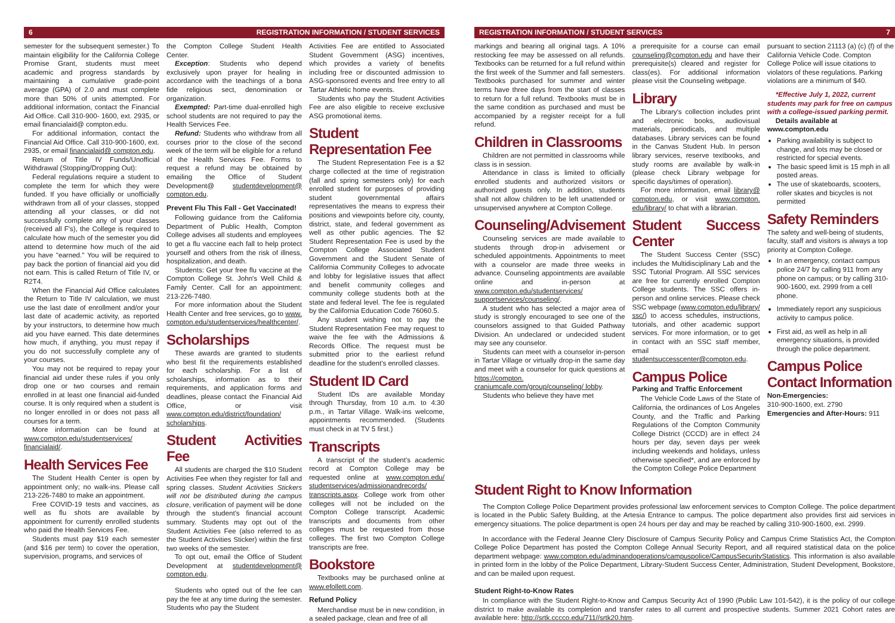6 REGISTRATION INFORMATION / STUDENT SERVICES
semester for the subsequent semester.) To maintain eligibility for the California College Promise Grant, students must meet academic and progress standards by maintaining a cumulative grade-point average (GPA) of 2.0 and must complete more than 50% of units attempted. For additional information, contact the Financial Aid Office. Call 310-900- 1600, ext. 2935, or email financialaid@ compton.edu.
For additional information, contact the Financial Aid Office. Call 310-900-1600, ext. 2935, or email financialaid@ compton.edu.
Return of Title IV Funds/Unofficial Withdrawal (Stopping/Dropping Out):
Federal regulations require a student to complete the term for which they were funded. If you have officially or unofficially withdrawn from all of your classes, stopped attending all your classes, or did not successfully complete any of your classes (received all F's), the College is required to calculate how much of the semester you did attend to determine how much of the aid you have "earned." You will be required to pay back the portion of financial aid you did not earn. This is called Return of Title IV, or R2T4.
When the Financial Aid Office calculates the Return to Title IV calculation, we must use the last date of enrollment and/or your last date of academic activity, as reported by your instructors, to determine how much aid you have earned. This date determines how much, if anything, you must repay if you do not successfully complete any of your courses.
You may not be required to repay your financial aid under these rules if you only drop one or two courses and remain enrolled in at least one financial aid-funded course. It is only required when a student is no longer enrolled in or does not pass all courses for a term.
More information can be found at www.compton.edu/studentservices/ financialaid/.
Health Services Fee
The Student Health Center is open by appointment only; no walk-ins. Please call 213-226-7480 to make an appointment.
Free COVID-19 tests and vaccines, as well as flu shots are available by appointment for currently enrolled students who paid the Health Services Fee.
Students must pay $19 each semester (and $16 per term) to cover the operation, supervision, programs, and services of
the Compton College Student Health Center.
Exception: Students who depend exclusively upon prayer for healing in accordance with the teachings of a bona fide religious sect, denomination or organization.
Exempted: Part-time dual-enrolled high school students are not required to pay the Health Services Fee.
Refund: Students who withdraw from all courses prior to the close of the second week of the term will be eligible for a refund of the Health Services Fee. Forms to request a refund may be obtained by emailing the Office of Student Development@ studentdevelopment@ compton.edu.
Prevent Flu This Fall - Get Vaccinated!
Following guidance from the California Department of Public Health, Compton College advises all students and employees to get a flu vaccine each fall to help protect yourself and others from the risk of illness, hospitalization, and death.
Students: Get your free flu vaccine at the Compton College St. John's Well Child & Family Center. Call for an appointment: 213-226-7480.
For more information about the Student Health Center and free services, go to www. compton.edu/studentservices/healthcenter/.
Scholarships
These awards are granted to students who best fit the requirements established for each scholarship. For a list of scholarships, information as to their requirements, and application forms and deadlines, please contact the Financial Aid Office, or visit www.compton.edu/district/foundation/ scholarships.
Student Activities Fee
All students are charged the $10 Student Activities Fee when they register for fall and spring classes. Student Activities Stickers will not be distributed during the campus closure, verification of payment will be done through the student's financial account summary. Students may opt out of the Student Activities Fee (also referred to as the Student Activities Sticker) within the first two weeks of the semester.
To opt out, email the Office of Student Development at studentdevelopment@ compton.edu.
Students who opted out of the fee can pay the fee at any time during the semester. Students who pay the Student
Activities Fee are entitled to Associated Student Government (ASG) incentives, which provides a variety of benefits including free or discounted admission to ASG-sponsored events and free entry to all Tartar Athletic home events.
Students who pay the Student Activities Fee are also eligible to receive exclusive ASG promotional items.
Student Representation Fee
The Student Representation Fee is a $2 charge collected at the time of registration (fall and spring semesters only) for each enrolled student for purposes of providing student governmental affairs representatives the means to express their positions and viewpoints before city, county, district, state, and federal government as well as other public agencies. The $2 Student Representation Fee is used by the Compton College Associated Student Government and the Student Senate of California Community Colleges to advocate and lobby for legislative issues that affect and benefit community colleges and community college students both at the state and federal level. The fee is regulated by the California Education Code 76060.5.
Any student wishing not to pay the Student Representation Fee may request to waive the fee with the Admissions & Records Office. The request must be submitted prior to the earliest refund deadline for the student's enrolled classes.
Student ID Card
Student IDs are available Monday through Thursday, from 10 a.m. to 4:30 p.m., in Tartar Village. Walk-ins welcome, appointments recommended. (Students must check in at TV 5 first.)
Transcripts
A transcript of the student's academic record at Compton College may be requested online at www.compton.edu/ studentservices/admissionandrecords/ transcripts.aspx. College work from other colleges will not be included on the Compton College transcript. Academic transcripts and documents from other colleges must be requested from those colleges. The first two Compton College transcripts are free.
Bookstore
Textbooks may be purchased online at www.efollett.com.
Refund Policy
Merchandise must be in new condition, in a sealed package, clean and free of all
REGISTRATION INFORMATION / STUDENT SERVICES 7
markings and bearing all original tags. A 10% restocking fee may be assessed on all refunds. Textbooks can be returned for a full refund within the first week of the Summer and fall semesters. Textbooks purchased for summer and winter terms have three days from the start of classes to return for a full refund. Textbooks must be in the same condition as purchased and must be accompanied by a register receipt for a full refund.
Children in Classrooms
Children are not permitted in classrooms while class is in session.
Attendance in class is limited to officially enrolled students and authorized visitors or authorized guests only. In addition, students shall not allow children to be left unattended or unsupervised anywhere at Compton College.
Counseling/Advisement
Counseling services are made available to students through drop-in advisement or scheduled appointments. Appointments to meet with a counselor are made three weeks in advance. Counseling appointments are available online and in-person at www.compton.edu/studentservices/ supportservices/counseling/.
A student who has selected a major area of study is strongly encouraged to see one of the counselors assigned to that Guided Pathway Division. An undeclared or undecided student may see any counselor.
Students can meet with a counselor in-person in Tartar Village or virtually drop-in the same day and meet with a counselor for quick questions at https://compton. craniumcafe.com/group/counseling/ lobby.
Students who believe they have met
a prerequisite for a course can email counseling@compton.edu and have their prerequisite(s) cleared and register for class(es). For additional information please visit the Counseling webpage.
Library
The Library's collection includes print and electronic books, audiovisual materials, periodicals, and multiple databases. Library services can be found in the Canvas Student Hub. In person library services, reserve textbooks, and study rooms are available by walk-in (please check Library webpage for specific days/times of operation).
For more information, email library@ compton.edu, or visit www.compton. edu/library/ to chat with a librarian.
Student Success Center
The Student Success Center (SSC) includes the Multidisciplinary Lab and the SSC Tutorial Program. All SSC services are free for currently enrolled Compton College students. The SSC offers in-person and online services. Please check SSC webpage (www.compton.edu/library/ ssc/) to access schedules, instructions, tutorials, and other academic support services. For more information, or to get in contact with an SSC staff member, email studentsuccesscenter@compton.edu.
Campus Police
Parking and Traffic Enforcement
The Vehicle Code Laws of the State of California, the ordinances of Los Angeles County, and the Traffic and Parking Regulations of the Compton Community College District (CCCD) are in effect 24 hours per day, seven days per week including weekends and holidays, unless otherwise specified*, and are enforced by the Compton College Police Department
pursuant to section 21113 (a) (c) (f) of the California Vehicle Code. Compton College Police will issue citations to violators of these regulations. Parking violations are a minimum of $40.
*Effective July 1, 2022, current students may park for free on campus with a college-issued parking permit.
Details available at www.compton.edu
Parking availability is subject to change, and lots may be closed or restricted for special events.
The basic speed limit is 15 mph in all posted areas.
The use of skateboards, scooters, roller skates and bicycles is not permitted
Safety Reminders
The safety and well-being of students, faculty, staff and visitors is always a top priority at Compton College.
In an emergency, contact campus police 24/7 by calling 911 from any phone on campus; or by calling 310-900-1600, ext. 2999 from a cell phone.
Immediately report any suspicious activity to campus police.
First aid, as well as help in all emergency situations, is provided through the police department.
Campus Police Contact Information
Non-Emergencies:
310-900-1600, ext. 2790
Emergencies and After-Hours: 911
Student Right to Know Information
The Compton College Police Department provides professional law enforcement services to Compton College. The police department is located in the Public Safety Building, at the Artesia Entrance to campus. The police department also provides first aid services in emergency situations. The police department is open 24 hours per day and may be reached by calling 310-900-1600, ext. 2999.
In accordance with the Federal Jeanne Clery Disclosure of Campus Security Policy and Campus Crime Statistics Act, the Compton College Police Department has posted the Compton College Annual Security Report, and all required statistical data on the police department webpage: www.compton.edu/adminandoperations/campuspolice/CampusSecurityStatistics. This information is also available in printed form in the lobby of the Police Department, Library-Student Success Center, Administration, Student Development, Bookstore, and can be mailed upon request.
Student Right-to-Know Rates
In compliance with the Student Right-to-Know and Campus Security Act of 1990 (Public Law 101-542), it is the policy of our college district to make available its completion and transfer rates to all current and prospective students. Summer 2021 Cohort rates are available here: http://srtk.cccco.edu/711//srtk20.htm.